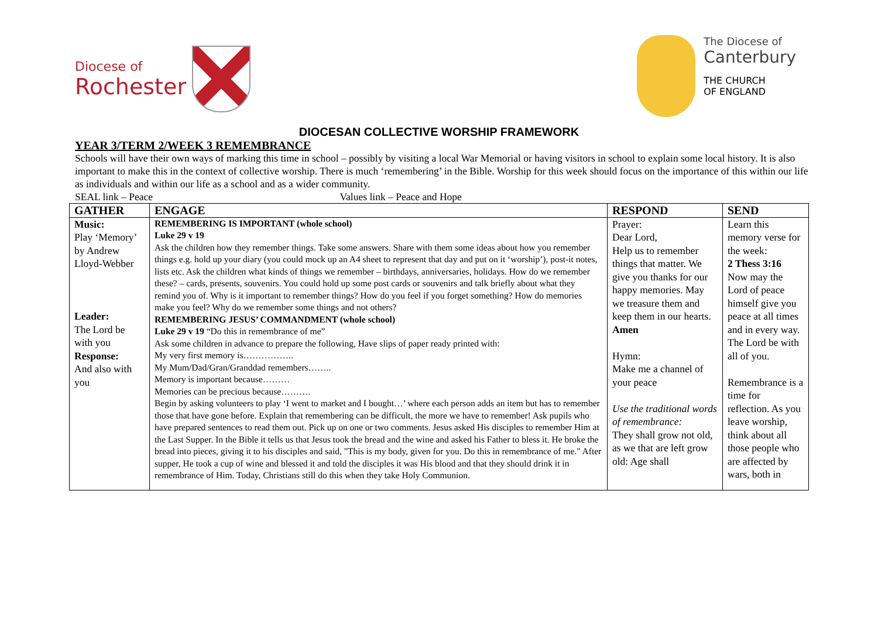Diocese of
Rochester
The Diocese of
Canterbury
THE CHURCH
OF ENGLAND
DIOCESAN COLLECTIVE WORSHIP FRAMEWORK
YEAR 3/TERM 2/WEEK 3 REMEMBRANCE
Schools will have their own ways of marking this time in school – possibly by visiting a local War Memorial or having visitors in school to explain some local history. It is also important to make this in the context of collective worship. There is much ‘remembering’ in the Bible. Worship for this week should focus on the importance of this within our life as individuals and within our life as a school and as a wider community.
SEAL link – Peace Values link – Peace and Hope
| GATHER | ENGAGE | RESPOND | SEND |
| --- | --- | --- | --- |
| Music: Play ‘Memory’ by Andrew Lloyd-Webber Leader: The Lord be with you Response: And also with you | REMEMBERING IS IMPORTANT (whole school) Luke 29 v 19 Ask the children how they remember things. Take some answers. Share with them some ideas about how you remember things e.g. hold up your diary (you could mock up an A4 sheet to represent that day and put on it ‘worship’), post-it notes, lists etc. Ask the children what kinds of things we remember – birthdays, anniversaries, holidays. How do we remember these? – cards, presents, souvenirs. You could hold up some post cards or souvenirs and talk briefly about what they remind you of. Why is it important to remember things? How do you feel if you forget something? How do memories make you feel? Why do we remember some things and not others? REMEMBERING JESUS’ COMMANDMENT (whole school) Luke 29 v 19 “Do this in remembrance of me” Ask some children in advance to prepare the following, Have slips of paper ready printed with: My very first memory is…………….. My Mum/Dad/Gran/Granddad remembers…….. Memory is important because……… Memories can be precious because………. Begin by asking volunteers to play ‘I went to market and I bought…’ where each person adds an item but has to remember those that have gone before. Explain that remembering can be difficult, the more we have to remember! Ask pupils who have prepared sentences to read them out. Pick up on one or two comments. Jesus asked His disciples to remember Him at the Last Supper. In the Bible it tells us that Jesus took the bread and the wine and asked his Father to bless it. He broke the bread into pieces, giving it to his disciples and said, "This is my body, given for you. Do this in remembrance of me." After supper, He took a cup of wine and blessed it and told the disciples it was His blood and that they should drink it in remembrance of Him. Today, Christians still do this when they take Holy Communion. | Prayer: Dear Lord, Help us to remember things that matter. We give you thanks for our happy memories. May we treasure them and keep them in our hearts. Amen Hymn: Make me a channel of your peace Use the traditional words of remembrance: They shall grow not old, as we that are left grow old: Age shall | Learn this memory verse for the week: 2 Thess 3:16 Now may the Lord of peace himself give you peace at all times and in every way. The Lord be with all of you. Remembrance is a time for reflection. As you leave worship, think about all those people who are affected by wars, both in |